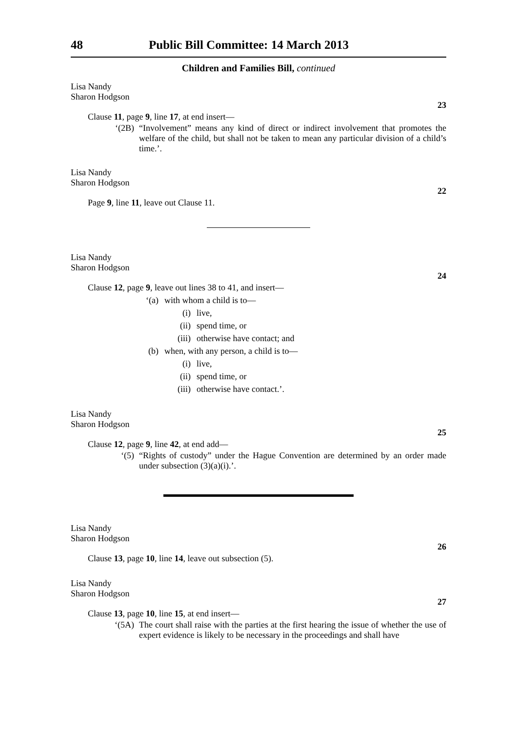48 Public Bill Committee: 14 March 2013
Children and Families Bill, continued
Lisa Nandy
Sharon Hodgson
23
Clause 11, page 9, line 17, at end insert—
‘(2B) “Involvement” means any kind of direct or indirect involvement that promotes the welfare of the child, but shall not be taken to mean any particular division of a child’s time.’.
Lisa Nandy
Sharon Hodgson
22
Page 9, line 11, leave out Clause 11.
Lisa Nandy
Sharon Hodgson
24
Clause 12, page 9, leave out lines 38 to 41, and insert—
‘(a) with whom a child is to—
(i) live,
(ii) spend time, or
(iii) otherwise have contact; and
(b) when, with any person, a child is to—
(i) live,
(ii) spend time, or
(iii) otherwise have contact.’.
Lisa Nandy
Sharon Hodgson
25
Clause 12, page 9, line 42, at end add—
‘(5) “Rights of custody” under the Hague Convention are determined by an order made under subsection (3)(a)(i).’.
Lisa Nandy
Sharon Hodgson
26
Clause 13, page 10, line 14, leave out subsection (5).
Lisa Nandy
Sharon Hodgson
27
Clause 13, page 10, line 15, at end insert—
‘(5A) The court shall raise with the parties at the first hearing the issue of whether the use of expert evidence is likely to be necessary in the proceedings and shall have